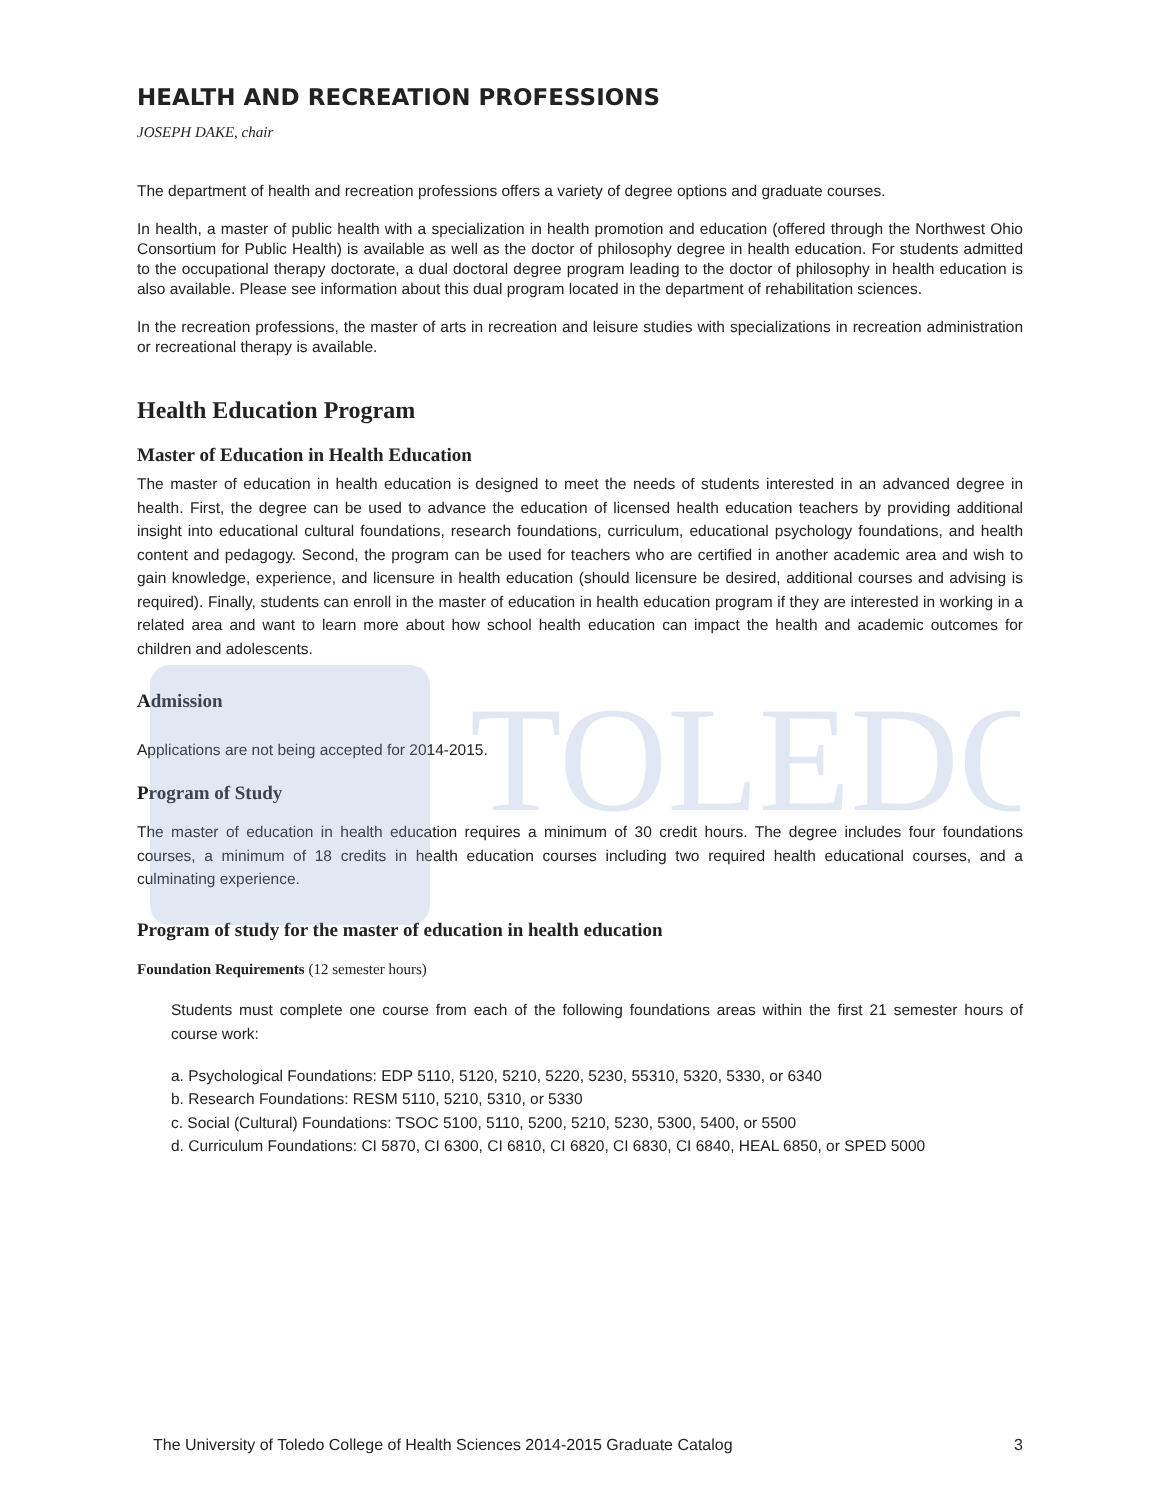TOLEDO
HEALTH AND RECREATION PROFESSIONS
JOSEPH DAKE, chair
The department of health and recreation professions offers a variety of degree options and graduate courses.
In health, a master of public health with a specialization in health promotion and education (offered through the Northwest Ohio Consortium for Public Health) is available as well as the doctor of philosophy degree in health education. For students admitted to the occupational therapy doctorate, a dual doctoral degree program leading to the doctor of philosophy in health education is also available. Please see information about this dual program located in the department of rehabilitation sciences.
In the recreation professions, the master of arts in recreation and leisure studies with specializations in recreation administration or recreational therapy is available.
Health Education Program
Master of Education in Health Education
The master of education in health education is designed to meet the needs of students interested in an advanced degree in health. First, the degree can be used to advance the education of licensed health education teachers by providing additional insight into educational cultural foundations, research foundations, curriculum, educational psychology foundations, and health content and pedagogy. Second, the program can be used for teachers who are certified in another academic area and wish to gain knowledge, experience, and licensure in health education (should licensure be desired, additional courses and advising is required). Finally, students can enroll in the master of education in health education program if they are interested in working in a related area and want to learn more about how school health education can impact the health and academic outcomes for children and adolescents.
Admission
Applications are not being accepted for 2014-2015.
Program of Study
The master of education in health education requires a minimum of 30 credit hours. The degree includes four foundations courses, a minimum of 18 credits in health education courses including two required health educational courses, and a culminating experience.
Program of study for the master of education in health education
Foundation Requirements (12 semester hours)
Students must complete one course from each of the following foundations areas within the first 21 semester hours of course work:
a. Psychological Foundations: EDP 5110, 5120, 5210, 5220, 5230, 55310, 5320, 5330, or 6340
b. Research Foundations: RESM 5110, 5210, 5310, or 5330
c. Social (Cultural) Foundations: TSOC 5100, 5110, 5200, 5210, 5230, 5300, 5400, or 5500
d. Curriculum Foundations: CI 5870, CI 6300, CI 6810, CI 6820, CI 6830, CI 6840, HEAL 6850, or SPED 5000
The University of Toledo College of Health Sciences 2014-2015 Graduate Catalog 3